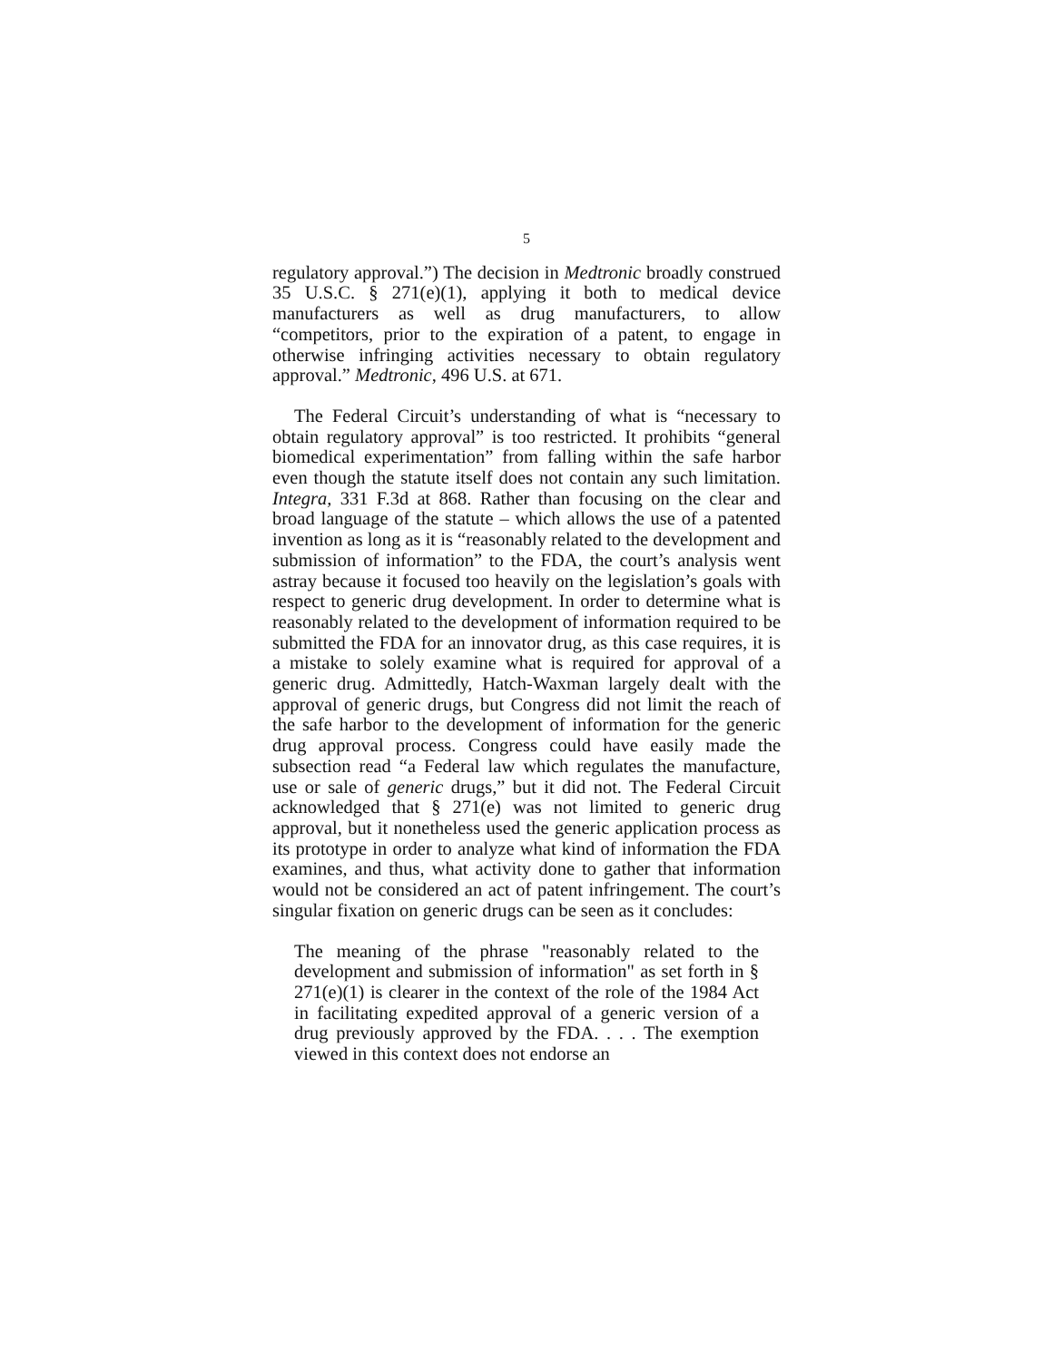5
regulatory approval.”) The decision in Medtronic broadly construed 35 U.S.C. § 271(e)(1), applying it both to medical device manufacturers as well as drug manufacturers, to allow “competitors, prior to the expiration of a patent, to engage in otherwise infringing activities necessary to obtain regulatory approval.” Medtronic, 496 U.S. at 671.
The Federal Circuit’s understanding of what is “necessary to obtain regulatory approval” is too restricted. It prohibits “general biomedical experimentation” from falling within the safe harbor even though the statute itself does not contain any such limitation. Integra, 331 F.3d at 868. Rather than focusing on the clear and broad language of the statute – which allows the use of a patented invention as long as it is “reasonably related to the development and submission of information” to the FDA, the court’s analysis went astray because it focused too heavily on the legislation’s goals with respect to generic drug development. In order to determine what is reasonably related to the development of information required to be submitted the FDA for an innovator drug, as this case requires, it is a mistake to solely examine what is required for approval of a generic drug. Admittedly, Hatch-Waxman largely dealt with the approval of generic drugs, but Congress did not limit the reach of the safe harbor to the development of information for the generic drug approval process. Congress could have easily made the subsection read “a Federal law which regulates the manufacture, use or sale of generic drugs,” but it did not. The Federal Circuit acknowledged that § 271(e) was not limited to generic drug approval, but it nonetheless used the generic application process as its prototype in order to analyze what kind of information the FDA examines, and thus, what activity done to gather that information would not be considered an act of patent infringement. The court’s singular fixation on generic drugs can be seen as it concludes:
The meaning of the phrase "reasonably related to the development and submission of information" as set forth in § 271(e)(1) is clearer in the context of the role of the 1984 Act in facilitating expedited approval of a generic version of a drug previously approved by the FDA. . . . The exemption viewed in this context does not endorse an